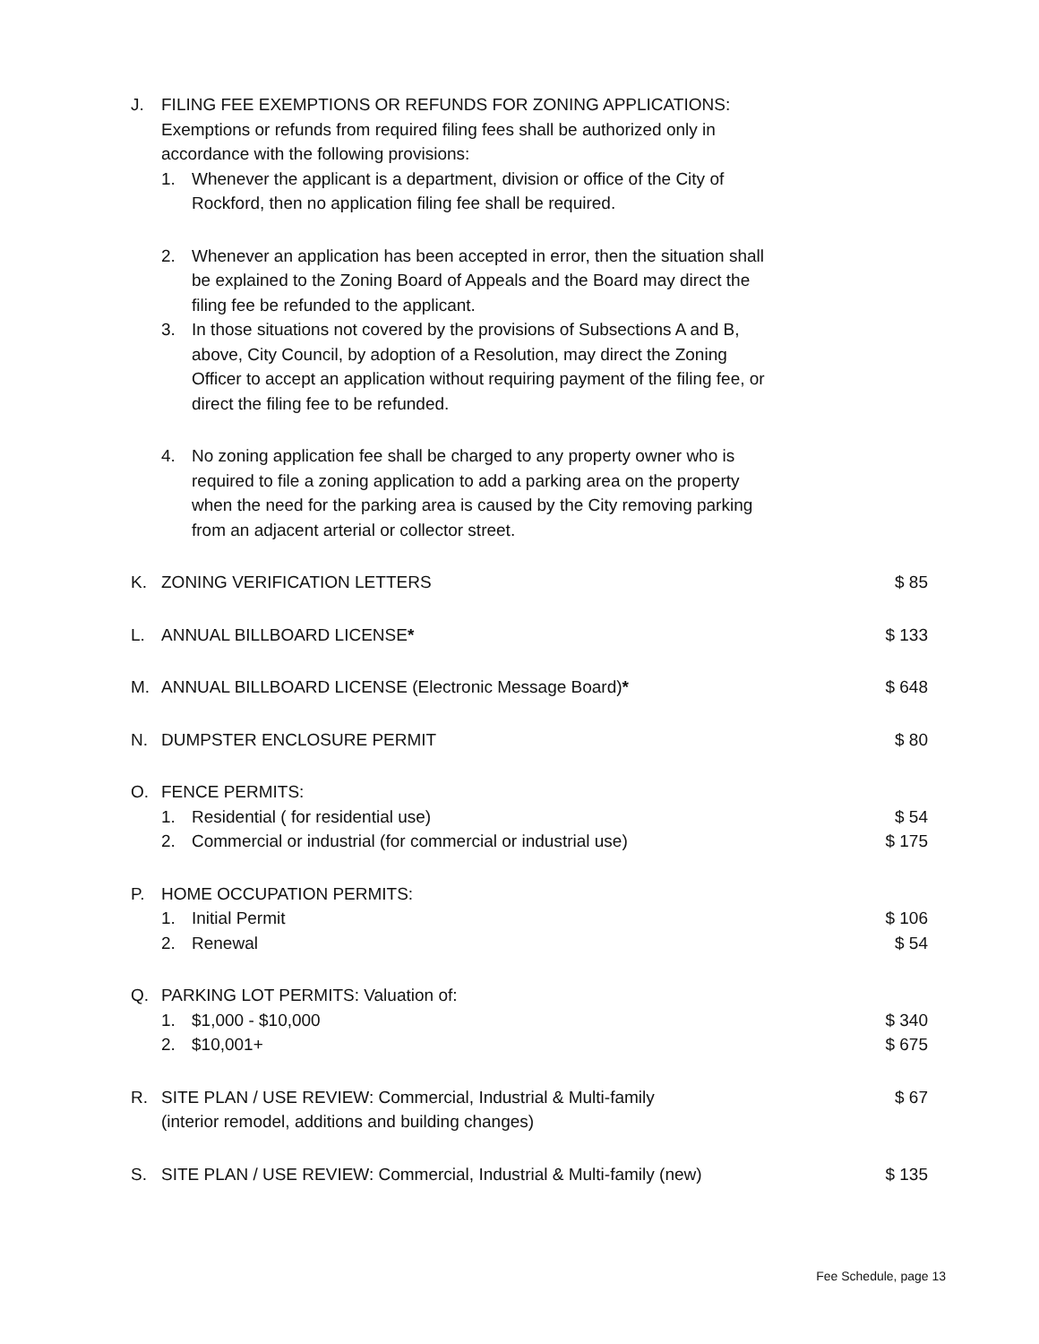J. FILING FEE EXEMPTIONS OR REFUNDS FOR ZONING APPLICATIONS:
Exemptions or refunds from required filing fees shall be authorized only in accordance with the following provisions:
1. Whenever the applicant is a department, division or office of the City of Rockford, then no application filing fee shall be required.
2. Whenever an application has been accepted in error, then the situation shall be explained to the Zoning Board of Appeals and the Board may direct the filing fee be refunded to the applicant.
3. In those situations not covered by the provisions of Subsections A and B, above, City Council, by adoption of a Resolution, may direct the Zoning Officer to accept an application without requiring payment of the filing fee, or direct the filing fee to be refunded.
4. No zoning application fee shall be charged to any property owner who is required to file a zoning application to add a parking area on the property when the need for the parking area is caused by the City removing parking from an adjacent arterial or collector street.
K. ZONING VERIFICATION LETTERS $ 85
L. ANNUAL BILLBOARD LICENSE* $ 133
M. ANNUAL BILLBOARD LICENSE (Electronic Message Board)*
$ 648
N. DUMPSTER ENCLOSURE PERMIT $ 80
O. FENCE PERMITS:
1. Residential ( for residential use)
$ 54
2. Commercial or industrial (for commercial or industrial use)
$ 175
P. HOME OCCUPATION PERMITS:
1. Initial Permit $ 106
2. Renewal $ 54
Q. PARKING LOT PERMITS: Valuation of:
1. $1,000 - $10,000 $ 340
2. $10,001+ $ 675
R. SITE PLAN / USE REVIEW: Commercial, Industrial & Multi-family
(interior remodel, additions and building changes)
$ 67
S. SITE PLAN / USE REVIEW: Commercial, Industrial & Multi-family (new)
$ 135
Fee Schedule, page 13